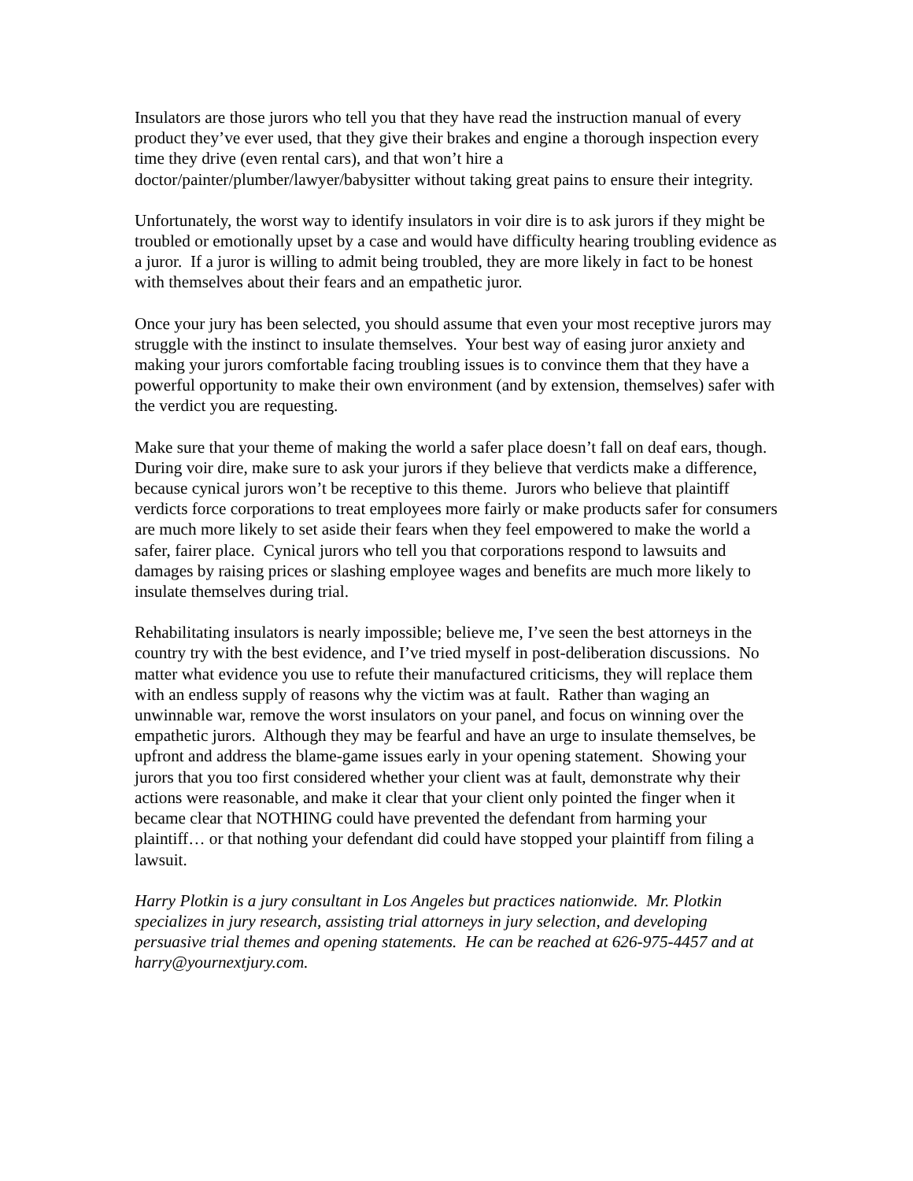Insulators are those jurors who tell you that they have read the instruction manual of every product they’ve ever used, that they give their brakes and engine a thorough inspection every time they drive (even rental cars), and that won’t hire a doctor/painter/plumber/lawyer/babysitter without taking great pains to ensure their integrity.
Unfortunately, the worst way to identify insulators in voir dire is to ask jurors if they might be troubled or emotionally upset by a case and would have difficulty hearing troubling evidence as a juror. If a juror is willing to admit being troubled, they are more likely in fact to be honest with themselves about their fears and an empathetic juror.
Once your jury has been selected, you should assume that even your most receptive jurors may struggle with the instinct to insulate themselves. Your best way of easing juror anxiety and making your jurors comfortable facing troubling issues is to convince them that they have a powerful opportunity to make their own environment (and by extension, themselves) safer with the verdict you are requesting.
Make sure that your theme of making the world a safer place doesn’t fall on deaf ears, though. During voir dire, make sure to ask your jurors if they believe that verdicts make a difference, because cynical jurors won’t be receptive to this theme. Jurors who believe that plaintiff verdicts force corporations to treat employees more fairly or make products safer for consumers are much more likely to set aside their fears when they feel empowered to make the world a safer, fairer place. Cynical jurors who tell you that corporations respond to lawsuits and damages by raising prices or slashing employee wages and benefits are much more likely to insulate themselves during trial.
Rehabilitating insulators is nearly impossible; believe me, I’ve seen the best attorneys in the country try with the best evidence, and I’ve tried myself in post-deliberation discussions. No matter what evidence you use to refute their manufactured criticisms, they will replace them with an endless supply of reasons why the victim was at fault. Rather than waging an unwinnable war, remove the worst insulators on your panel, and focus on winning over the empathetic jurors. Although they may be fearful and have an urge to insulate themselves, be upfront and address the blame-game issues early in your opening statement. Showing your jurors that you too first considered whether your client was at fault, demonstrate why their actions were reasonable, and make it clear that your client only pointed the finger when it became clear that NOTHING could have prevented the defendant from harming your plaintiff… or that nothing your defendant did could have stopped your plaintiff from filing a lawsuit.
Harry Plotkin is a jury consultant in Los Angeles but practices nationwide. Mr. Plotkin specializes in jury research, assisting trial attorneys in jury selection, and developing persuasive trial themes and opening statements. He can be reached at 626-975-4457 and at harry@yournextjury.com.